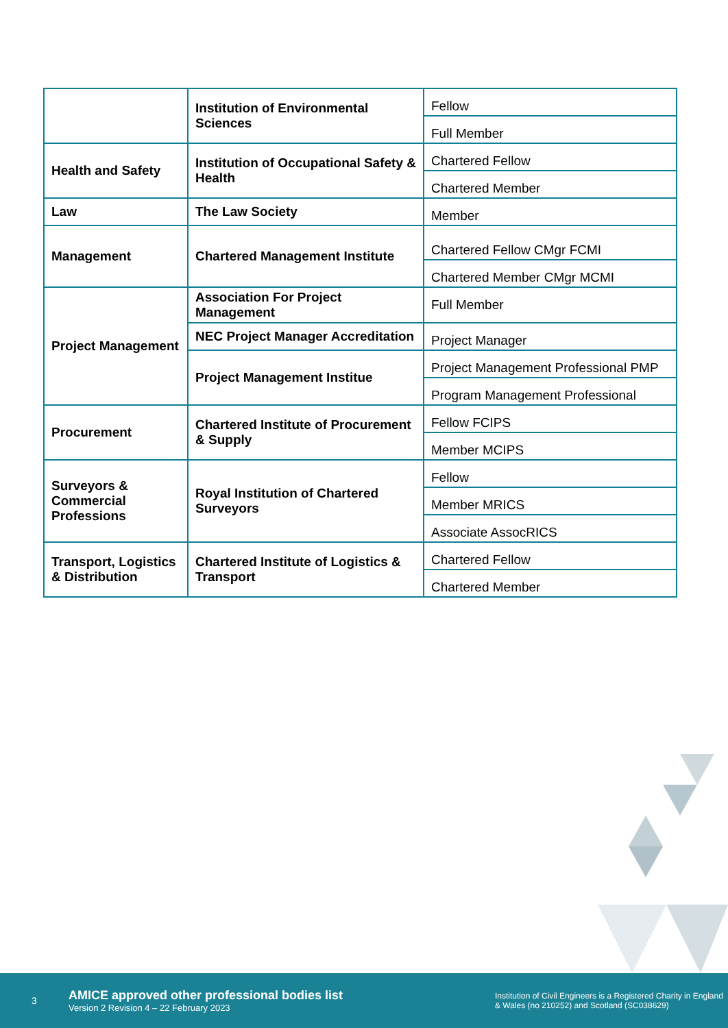| | Institution of Environmental Sciences | Fellow |
| | | Full Member |
| Health and Safety | Institution of Occupational Safety & Health | Chartered Fellow |
| | | Chartered Member |
| Law | The Law Society | Member |
| Management | Chartered Management Institute | Chartered Fellow CMgr FCMI |
| | | Chartered Member CMgr MCMI |
| Project Management | Association For Project Management | Full Member |
| | NEC Project Manager Accreditation | Project Manager |
| | Project Management Institue | Project Management Professional PMP |
| | | Program Management Professional |
| Procurement | Chartered Institute of Procurement & Supply | Fellow FCIPS |
| | | Member MCIPS |
| Surveyors & Commercial Professions | Royal Institution of Chartered Surveyors | Fellow |
| | | Member MRICS |
| | | Associate AssocRICS |
| Transport, Logistics & Distribution | Chartered Institute of Logistics & Transport | Chartered Fellow |
| | | Chartered Member |
3
AMICE approved other professional bodies list
Version 2 Revision 4 – 22 February 2023
Institution of Civil Engineers is a Registered Charity in England & Wales (no 210252) and Scotland (SC038629)